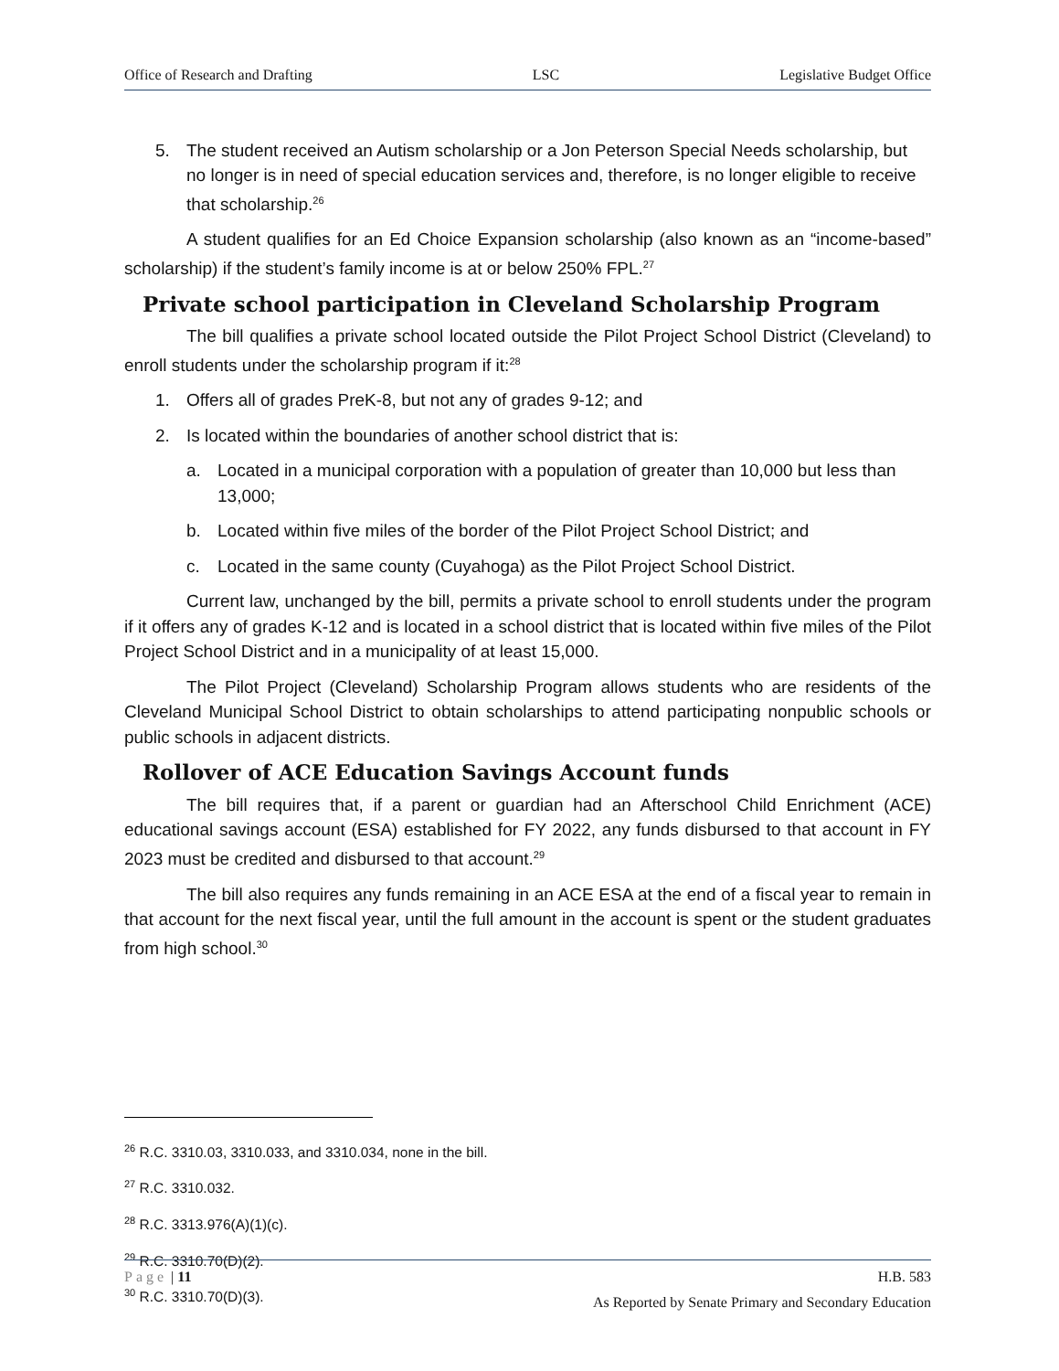Office of Research and Drafting LSC Legislative Budget Office
5. The student received an Autism scholarship or a Jon Peterson Special Needs scholarship, but no longer is in need of special education services and, therefore, is no longer eligible to receive that scholarship.<sup>26</sup>
A student qualifies for an Ed Choice Expansion scholarship (also known as an “income-based” scholarship) if the student’s family income is at or below 250% FPL.<sup>27</sup>
Private school participation in Cleveland Scholarship Program
The bill qualifies a private school located outside the Pilot Project School District (Cleveland) to enroll students under the scholarship program if it:<sup>28</sup>
1. Offers all of grades PreK-8, but not any of grades 9-12; and
2. Is located within the boundaries of another school district that is:
a. Located in a municipal corporation with a population of greater than 10,000 but less than 13,000;
b. Located within five miles of the border of the Pilot Project School District; and
c. Located in the same county (Cuyahoga) as the Pilot Project School District.
Current law, unchanged by the bill, permits a private school to enroll students under the program if it offers any of grades K-12 and is located in a school district that is located within five miles of the Pilot Project School District and in a municipality of at least 15,000.
The Pilot Project (Cleveland) Scholarship Program allows students who are residents of the Cleveland Municipal School District to obtain scholarships to attend participating nonpublic schools or public schools in adjacent districts.
Rollover of ACE Education Savings Account funds
The bill requires that, if a parent or guardian had an Afterschool Child Enrichment (ACE) educational savings account (ESA) established for FY 2022, any funds disbursed to that account in FY 2023 must be credited and disbursed to that account.<sup>29</sup>
The bill also requires any funds remaining in an ACE ESA at the end of a fiscal year to remain in that account for the next fiscal year, until the full amount in the account is spent or the student graduates from high school.<sup>30</sup>
<sup>26</sup> R.C. 3310.03, 3310.033, and 3310.034, none in the bill.
<sup>27</sup> R.C. 3310.032.
<sup>28</sup> R.C. 3313.976(A)(1)(c).
<sup>29</sup> R.C. 3310.70(D)(2).
<sup>30</sup> R.C. 3310.70(D)(3).
Page | 11 H.B. 583
As Reported by Senate Primary and Secondary Education